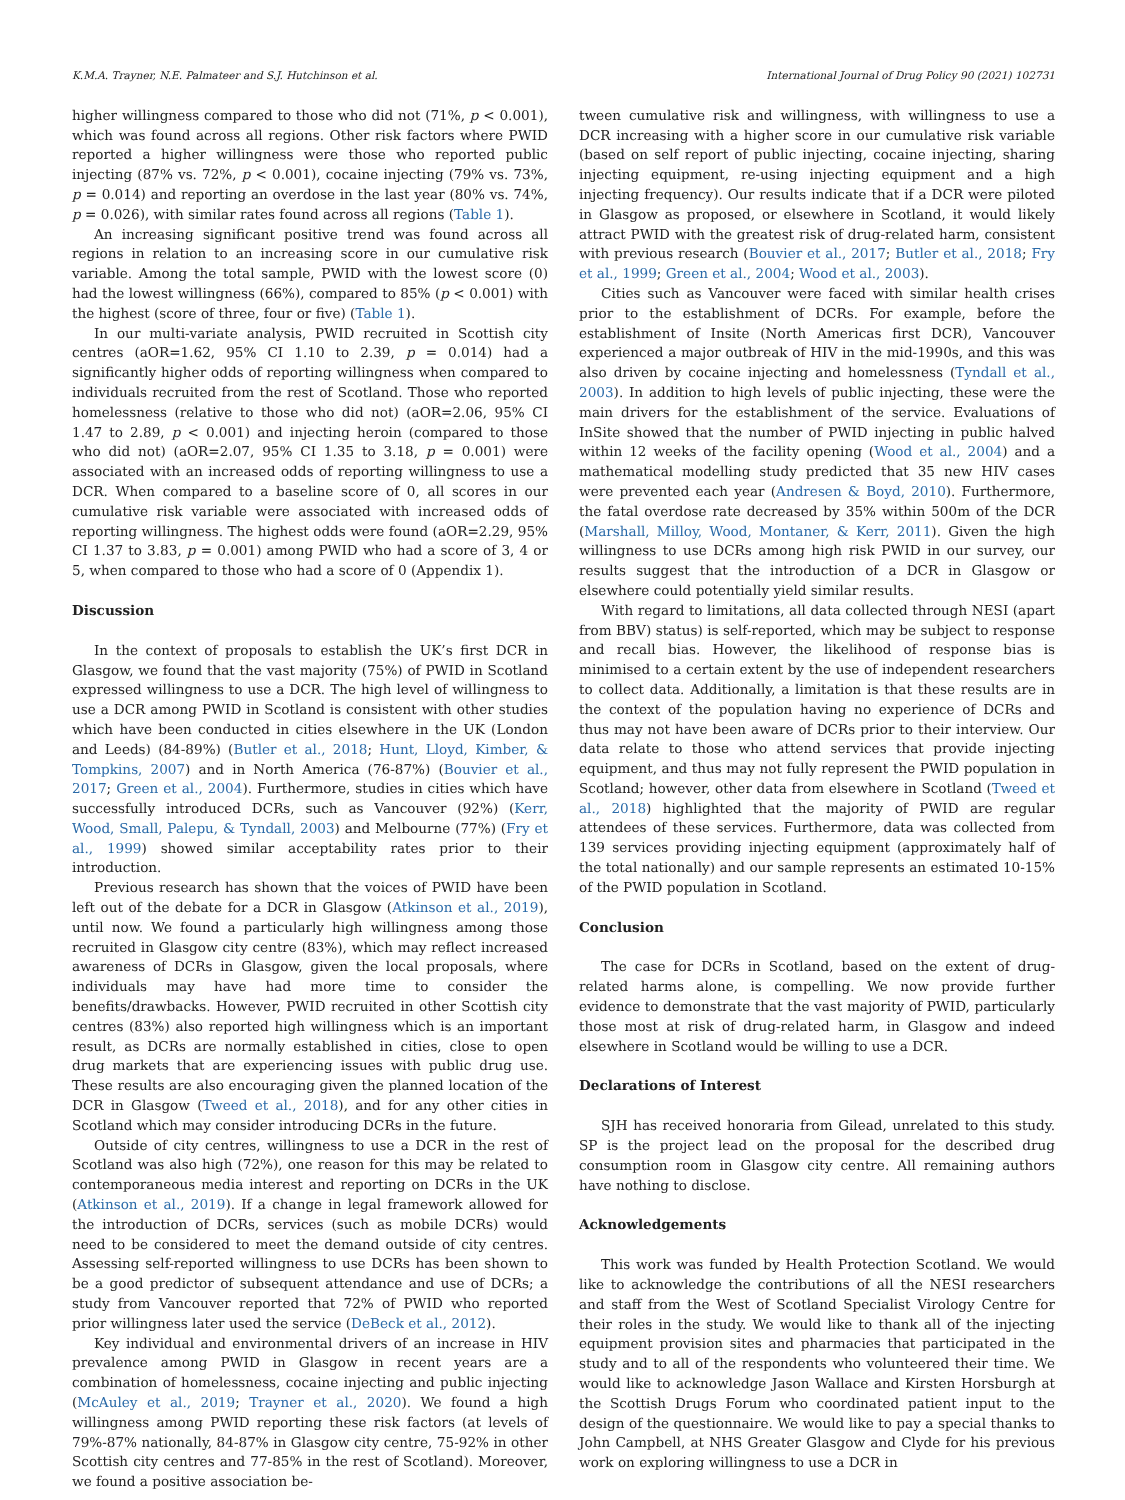K.M.A. Trayner, N.E. Palmateer and S.J. Hutchinson et al. International Journal of Drug Policy 90 (2021) 102731
higher willingness compared to those who did not (71%, p < 0.001), which was found across all regions. Other risk factors where PWID reported a higher willingness were those who reported public injecting (87% vs. 72%, p < 0.001), cocaine injecting (79% vs. 73%, p = 0.014) and reporting an overdose in the last year (80% vs. 74%, p = 0.026), with similar rates found across all regions (Table 1).
An increasing significant positive trend was found across all regions in relation to an increasing score in our cumulative risk variable. Among the total sample, PWID with the lowest score (0) had the lowest willingness (66%), compared to 85% (p < 0.001) with the highest (score of three, four or five) (Table 1).
In our multi-variate analysis, PWID recruited in Scottish city centres (aOR=1.62, 95% CI 1.10 to 2.39, p = 0.014) had a significantly higher odds of reporting willingness when compared to individuals recruited from the rest of Scotland. Those who reported homelessness (relative to those who did not) (aOR=2.06, 95% CI 1.47 to 2.89, p < 0.001) and injecting heroin (compared to those who did not) (aOR=2.07, 95% CI 1.35 to 3.18, p = 0.001) were associated with an increased odds of reporting willingness to use a DCR. When compared to a baseline score of 0, all scores in our cumulative risk variable were associated with increased odds of reporting willingness. The highest odds were found (aOR=2.29, 95% CI 1.37 to 3.83, p = 0.001) among PWID who had a score of 3, 4 or 5, when compared to those who had a score of 0 (Appendix 1).
Discussion
In the context of proposals to establish the UK’s first DCR in Glasgow, we found that the vast majority (75%) of PWID in Scotland expressed willingness to use a DCR. The high level of willingness to use a DCR among PWID in Scotland is consistent with other studies which have been conducted in cities elsewhere in the UK (London and Leeds) (84-89%) (Butler et al., 2018; Hunt, Lloyd, Kimber, & Tompkins, 2007) and in North America (76-87%) (Bouvier et al., 2017; Green et al., 2004). Furthermore, studies in cities which have successfully introduced DCRs, such as Vancouver (92%) (Kerr, Wood, Small, Palepu, & Tyndall, 2003) and Melbourne (77%) (Fry et al., 1999) showed similar acceptability rates prior to their introduction.
Previous research has shown that the voices of PWID have been left out of the debate for a DCR in Glasgow (Atkinson et al., 2019), until now. We found a particularly high willingness among those recruited in Glasgow city centre (83%), which may reflect increased awareness of DCRs in Glasgow, given the local proposals, where individuals may have had more time to consider the benefits/drawbacks. However, PWID recruited in other Scottish city centres (83%) also reported high willingness which is an important result, as DCRs are normally established in cities, close to open drug markets that are experiencing issues with public drug use. These results are also encouraging given the planned location of the DCR in Glasgow (Tweed et al., 2018), and for any other cities in Scotland which may consider introducing DCRs in the future.
Outside of city centres, willingness to use a DCR in the rest of Scotland was also high (72%), one reason for this may be related to contemporaneous media interest and reporting on DCRs in the UK (Atkinson et al., 2019). If a change in legal framework allowed for the introduction of DCRs, services (such as mobile DCRs) would need to be considered to meet the demand outside of city centres. Assessing self-reported willingness to use DCRs has been shown to be a good predictor of subsequent attendance and use of DCRs; a study from Vancouver reported that 72% of PWID who reported prior willingness later used the service (DeBeck et al., 2012).
Key individual and environmental drivers of an increase in HIV prevalence among PWID in Glasgow in recent years are a combination of homelessness, cocaine injecting and public injecting (McAuley et al., 2019; Trayner et al., 2020). We found a high willingness among PWID reporting these risk factors (at levels of 79%-87% nationally, 84-87% in Glasgow city centre, 75-92% in other Scottish city centres and 77-85% in the rest of Scotland). Moreover, we found a positive association be-
tween cumulative risk and willingness, with willingness to use a DCR increasing with a higher score in our cumulative risk variable (based on self report of public injecting, cocaine injecting, sharing injecting equipment, re-using injecting equipment and a high injecting frequency). Our results indicate that if a DCR were piloted in Glasgow as proposed, or elsewhere in Scotland, it would likely attract PWID with the greatest risk of drug-related harm, consistent with previous research (Bouvier et al., 2017; Butler et al., 2018; Fry et al., 1999; Green et al., 2004; Wood et al., 2003).
Cities such as Vancouver were faced with similar health crises prior to the establishment of DCRs. For example, before the establishment of Insite (North Americas first DCR), Vancouver experienced a major outbreak of HIV in the mid-1990s, and this was also driven by cocaine injecting and homelessness (Tyndall et al., 2003). In addition to high levels of public injecting, these were the main drivers for the establishment of the service. Evaluations of InSite showed that the number of PWID injecting in public halved within 12 weeks of the facility opening (Wood et al., 2004) and a mathematical modelling study predicted that 35 new HIV cases were prevented each year (Andresen & Boyd, 2010). Furthermore, the fatal overdose rate decreased by 35% within 500m of the DCR (Marshall, Milloy, Wood, Montaner, & Kerr, 2011). Given the high willingness to use DCRs among high risk PWID in our survey, our results suggest that the introduction of a DCR in Glasgow or elsewhere could potentially yield similar results.
With regard to limitations, all data collected through NESI (apart from BBV) status) is self-reported, which may be subject to response and recall bias. However, the likelihood of response bias is minimised to a certain extent by the use of independent researchers to collect data. Additionally, a limitation is that these results are in the context of the population having no experience of DCRs and thus may not have been aware of DCRs prior to their interview. Our data relate to those who attend services that provide injecting equipment, and thus may not fully represent the PWID population in Scotland; however, other data from elsewhere in Scotland (Tweed et al., 2018) highlighted that the majority of PWID are regular attendees of these services. Furthermore, data was collected from 139 services providing injecting equipment (approximately half of the total nationally) and our sample represents an estimated 10-15% of the PWID population in Scotland.
Conclusion
The case for DCRs in Scotland, based on the extent of drug-related harms alone, is compelling. We now provide further evidence to demonstrate that the vast majority of PWID, particularly those most at risk of drug-related harm, in Glasgow and indeed elsewhere in Scotland would be willing to use a DCR.
Declarations of Interest
SJH has received honoraria from Gilead, unrelated to this study. SP is the project lead on the proposal for the described drug consumption room in Glasgow city centre. All remaining authors have nothing to disclose.
Acknowledgements
This work was funded by Health Protection Scotland. We would like to acknowledge the contributions of all the NESI researchers and staff from the West of Scotland Specialist Virology Centre for their roles in the study. We would like to thank all of the injecting equipment provision sites and pharmacies that participated in the study and to all of the respondents who volunteered their time. We would like to acknowledge Jason Wallace and Kirsten Horsburgh at the Scottish Drugs Forum who coordinated patient input to the design of the questionnaire. We would like to pay a special thanks to John Campbell, at NHS Greater Glasgow and Clyde for his previous work on exploring willingness to use a DCR in